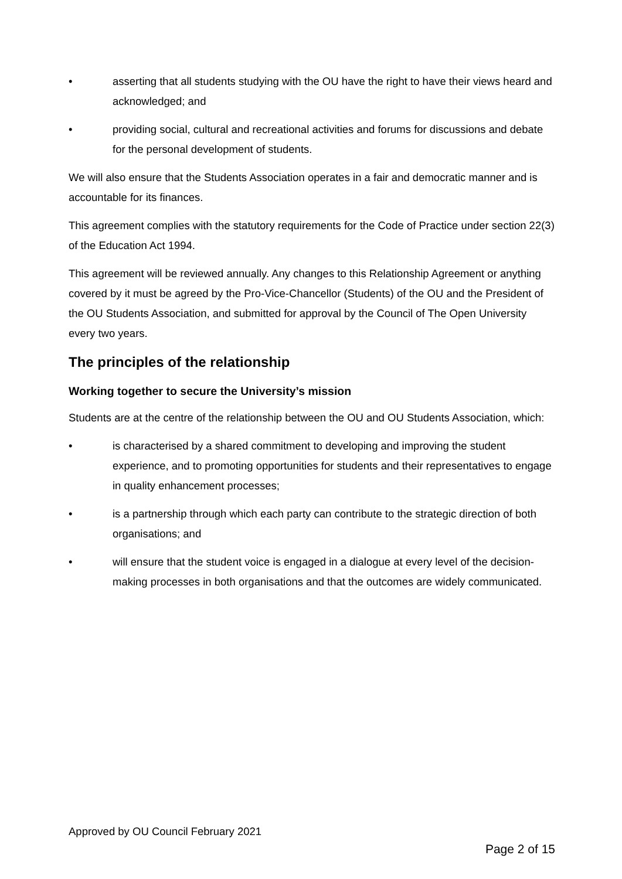• asserting that all students studying with the OU have the right to have their views heard and acknowledged; and
• providing social, cultural and recreational activities and forums for discussions and debate for the personal development of students.
We will also ensure that the Students Association operates in a fair and democratic manner and is accountable for its finances.
This agreement complies with the statutory requirements for the Code of Practice under section 22(3) of the Education Act 1994.
This agreement will be reviewed annually. Any changes to this Relationship Agreement or anything covered by it must be agreed by the Pro-Vice-Chancellor (Students) of the OU and the President of the OU Students Association, and submitted for approval by the Council of The Open University every two years.
The principles of the relationship
Working together to secure the University’s mission
Students are at the centre of the relationship between the OU and OU Students Association, which:
• is characterised by a shared commitment to developing and improving the student experience, and to promoting opportunities for students and their representatives to engage in quality enhancement processes;
• is a partnership through which each party can contribute to the strategic direction of both organisations; and
• will ensure that the student voice is engaged in a dialogue at every level of the decision-making processes in both organisations and that the outcomes are widely communicated.
Approved by OU Council February 2021
Page 2 of 15